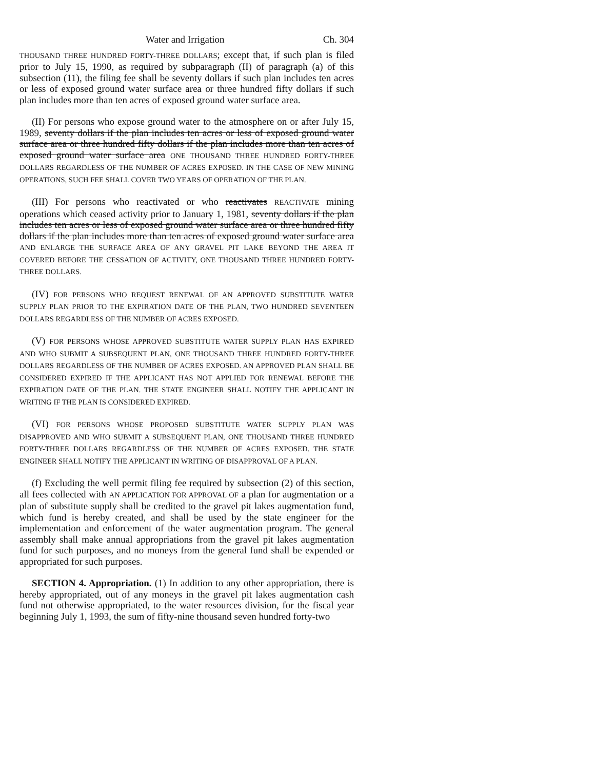Water and Irrigation Ch. 304
THOUSAND THREE HUNDRED FORTY-THREE DOLLARS; except that, if such plan is filed prior to July 15, 1990, as required by subparagraph (II) of paragraph (a) of this subsection (11), the filing fee shall be seventy dollars if such plan includes ten acres or less of exposed ground water surface area or three hundred fifty dollars if such plan includes more than ten acres of exposed ground water surface area.
(II) For persons who expose ground water to the atmosphere on or after July 15, 1989, seventy dollars if the plan includes ten acres or less of exposed ground water surface area or three hundred fifty dollars if the plan includes more than ten acres of exposed ground water surface area ONE THOUSAND THREE HUNDRED FORTY-THREE DOLLARS REGARDLESS OF THE NUMBER OF ACRES EXPOSED. IN THE CASE OF NEW MINING OPERATIONS, SUCH FEE SHALL COVER TWO YEARS OF OPERATION OF THE PLAN.
(III) For persons who reactivated or who reactivates REACTIVATE mining operations which ceased activity prior to January 1, 1981, seventy dollars if the plan includes ten acres or less of exposed ground water surface area or three hundred fifty dollars if the plan includes more than ten acres of exposed ground water surface area AND ENLARGE THE SURFACE AREA OF ANY GRAVEL PIT LAKE BEYOND THE AREA IT COVERED BEFORE THE CESSATION OF ACTIVITY, ONE THOUSAND THREE HUNDRED FORTY-THREE DOLLARS.
(IV) FOR PERSONS WHO REQUEST RENEWAL OF AN APPROVED SUBSTITUTE WATER SUPPLY PLAN PRIOR TO THE EXPIRATION DATE OF THE PLAN, TWO HUNDRED SEVENTEEN DOLLARS REGARDLESS OF THE NUMBER OF ACRES EXPOSED.
(V) FOR PERSONS WHOSE APPROVED SUBSTITUTE WATER SUPPLY PLAN HAS EXPIRED AND WHO SUBMIT A SUBSEQUENT PLAN, ONE THOUSAND THREE HUNDRED FORTY-THREE DOLLARS REGARDLESS OF THE NUMBER OF ACRES EXPOSED. AN APPROVED PLAN SHALL BE CONSIDERED EXPIRED IF THE APPLICANT HAS NOT APPLIED FOR RENEWAL BEFORE THE EXPIRATION DATE OF THE PLAN. THE STATE ENGINEER SHALL NOTIFY THE APPLICANT IN WRITING IF THE PLAN IS CONSIDERED EXPIRED.
(VI) FOR PERSONS WHOSE PROPOSED SUBSTITUTE WATER SUPPLY PLAN WAS DISAPPROVED AND WHO SUBMIT A SUBSEQUENT PLAN, ONE THOUSAND THREE HUNDRED FORTY-THREE DOLLARS REGARDLESS OF THE NUMBER OF ACRES EXPOSED. THE STATE ENGINEER SHALL NOTIFY THE APPLICANT IN WRITING OF DISAPPROVAL OF A PLAN.
(f) Excluding the well permit filing fee required by subsection (2) of this section, all fees collected with AN APPLICATION FOR APPROVAL OF a plan for augmentation or a plan of substitute supply shall be credited to the gravel pit lakes augmentation fund, which fund is hereby created, and shall be used by the state engineer for the implementation and enforcement of the water augmentation program. The general assembly shall make annual appropriations from the gravel pit lakes augmentation fund for such purposes, and no moneys from the general fund shall be expended or appropriated for such purposes.
SECTION 4. Appropriation. (1) In addition to any other appropriation, there is hereby appropriated, out of any moneys in the gravel pit lakes augmentation cash fund not otherwise appropriated, to the water resources division, for the fiscal year beginning July 1, 1993, the sum of fifty-nine thousand seven hundred forty-two